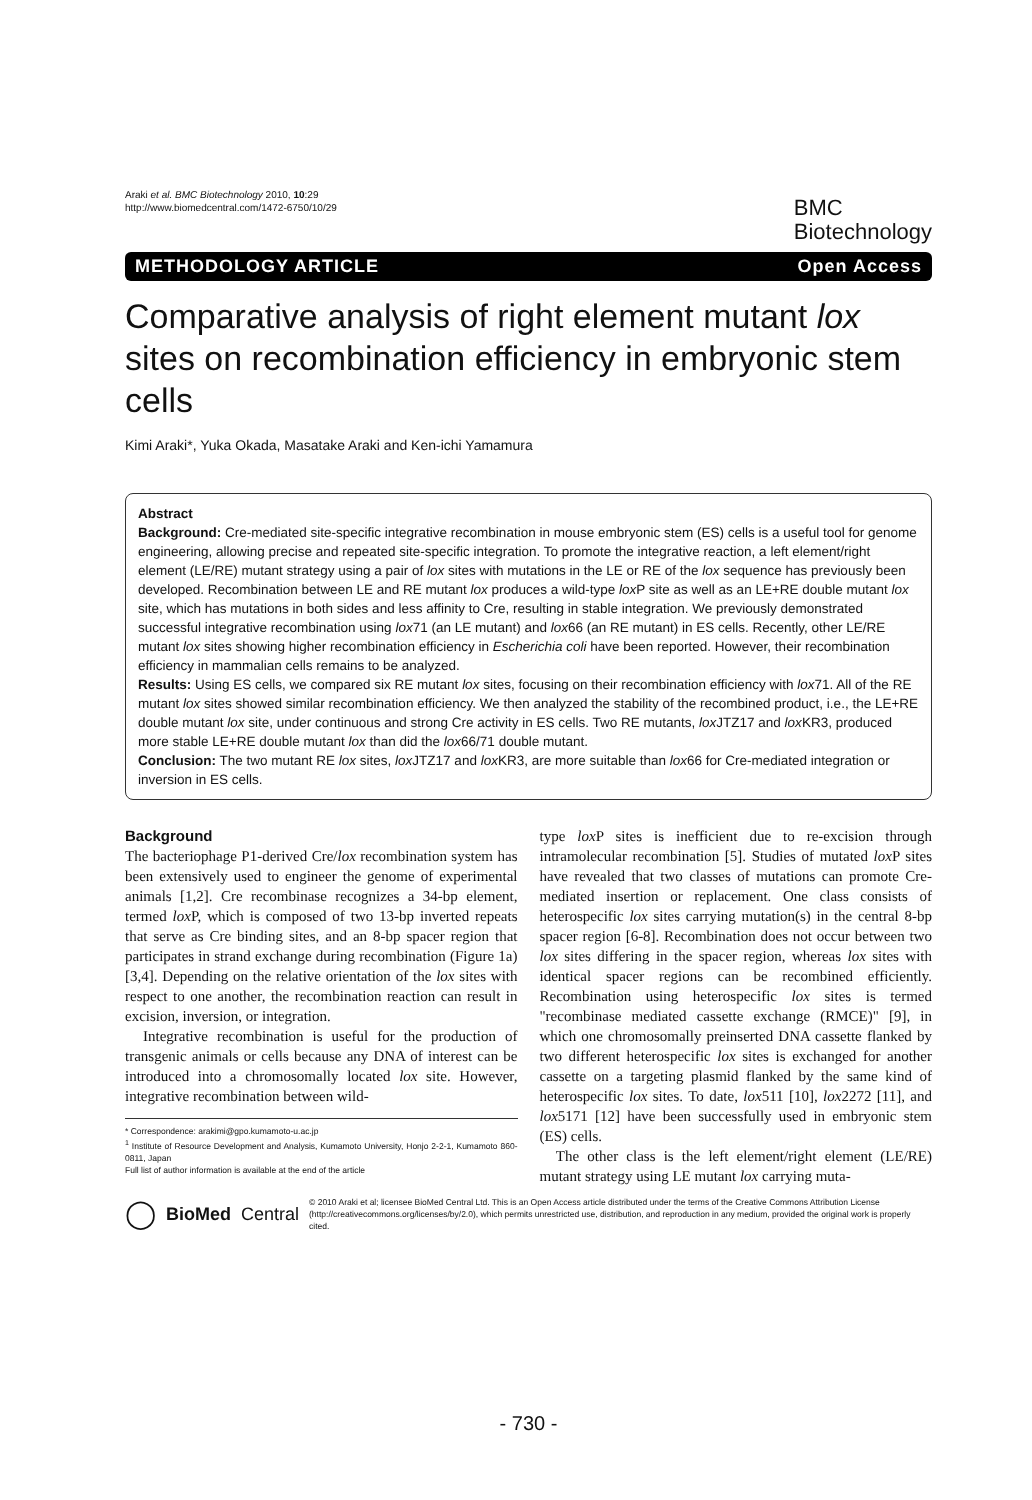Araki et al. BMC Biotechnology 2010, 10:29
http://www.biomedcentral.com/1472-6750/10/29
BMC
Biotechnology
METHODOLOGY ARTICLE Open Access
Comparative analysis of right element mutant lox sites on recombination efficiency in embryonic stem cells
Kimi Araki*, Yuka Okada, Masatake Araki and Ken-ichi Yamamura
Abstract
Background: Cre-mediated site-specific integrative recombination in mouse embryonic stem (ES) cells is a useful tool for genome engineering, allowing precise and repeated site-specific integration. To promote the integrative reaction, a left element/right element (LE/RE) mutant strategy using a pair of lox sites with mutations in the LE or RE of the lox sequence has previously been developed. Recombination between LE and RE mutant lox produces a wild-type lox P site as well as an LE+RE double mutant lox site, which has mutations in both sides and less affinity to Cre, resulting in stable integration. We previously demonstrated successful integrative recombination using lox71 (an LE mutant) and lox66 (an RE mutant) in ES cells. Recently, other LE/RE mutant lox sites showing higher recombination efficiency in Escherichia coli have been reported. However, their recombination efficiency in mammalian cells remains to be analyzed.
Results: Using ES cells, we compared six RE mutant lox sites, focusing on their recombination efficiency with lox71. All of the RE mutant lox sites showed similar recombination efficiency. We then analyzed the stability of the recombined product, i.e., the LE+RE double mutant lox site, under continuous and strong Cre activity in ES cells. Two RE mutants, lox JTZ17 and lox KR3, produced more stable LE+RE double mutant lox than did the lox66/71 double mutant.
Conclusion: The two mutant RE lox sites, lox JTZ17 and lox KR3, are more suitable than lox66 for Cre-mediated integration or inversion in ES cells.
Background
The bacteriophage P1-derived Cre/lox recombination system has been extensively used to engineer the genome of experimental animals [1,2]. Cre recombinase recognizes a 34-bp element, termed lox P, which is composed of two 13-bp inverted repeats that serve as Cre binding sites, and an 8-bp spacer region that participates in strand exchange during recombination (Figure 1a) [3,4]. Depending on the relative orientation of the lox sites with respect to one another, the recombination reaction can result in excision, inversion, or integration.
Integrative recombination is useful for the production of transgenic animals or cells because any DNA of interest can be introduced into a chromosomally located lox site. However, integrative recombination between wild-
* Correspondence: arakimi@gpo.kumamoto-u.ac.jp
<sup>1</sup> Institute of Resource Development and Analysis, Kumamoto University, Honjo 2-2-1, Kumamoto 860-0811, Japan
Full list of author information is available at the end of the article
type lox P sites is inefficient due to re-excision through intramolecular recombination [5]. Studies of mutated lox P sites have revealed that two classes of mutations can promote Cre-mediated insertion or replacement. One class consists of heterospecific lox sites carrying mutation(s) in the central 8-bp spacer region [6-8]. Recombination does not occur between two lox sites differing in the spacer region, whereas lox sites with identical spacer regions can be recombined efficiently. Recombination using heterospecific lox sites is termed "recombinase mediated cassette exchange (RMCE)" [9], in which one chromosomally preinserted DNA cassette flanked by two different heterospecific lox sites is exchanged for another cassette on a targeting plasmid flanked by the same kind of heterospecific lox sites. To date, lox511 [10], lox2272 [11], and lox5171 [12] have been successfully used in embryonic stem (ES) cells.
The other class is the left element/right element (LE/RE) mutant strategy using LE mutant lox carrying muta-
◯ BioMed Central © 2010 Araki et al; licensee BioMed Central Ltd. This is an Open Access article distributed under the terms of the Creative Commons Attribution License (http://creativecommons.org/licenses/by/2.0), which permits unrestricted use, distribution, and reproduction in any medium, provided the original work is properly cited.
- 730 -